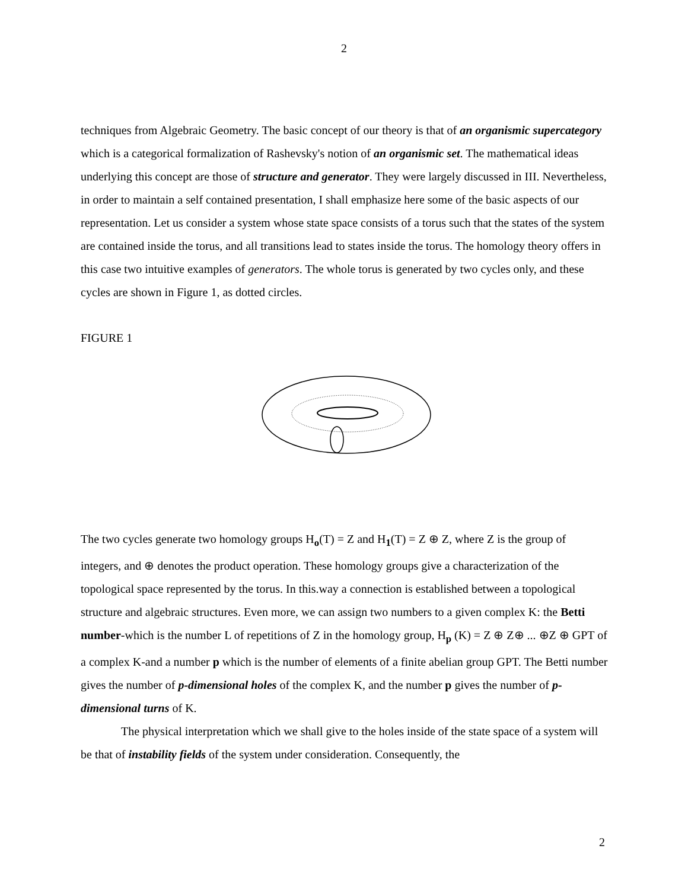2
techniques from Algebraic Geometry. The basic concept of our theory is that of an organismic supercategory which is a categorical formalization of Rashevsky's notion of an organismic set. The mathematical ideas underlying this concept are those of structure and generator. They were largely discussed in III. Nevertheless, in order to maintain a self contained presentation, I shall emphasize here some of the basic aspects of our representation. Let us consider a system whose state space consists of a torus such that the states of the system are contained inside the torus, and all transitions lead to states inside the torus. The homology theory offers in this case two intuitive examples of generators. The whole torus is generated by two cycles only, and these cycles are shown in Figure 1, as dotted circles.
FIGURE 1
The two cycles generate two homology groups H<sub>o</sub>(T) = Z and H<sub>1</sub>(T) = Z ⊕ Z, where Z is the group of integers, and ⊕ denotes the product operation. These homology groups give a characterization of the topological space represented by the torus. In this.way a connection is established between a topological structure and algebraic structures. Even more, we can assign two numbers to a given complex K: the Betti number-which is the number L of repetitions of Z in the homology group, H<sub>p</sub> (K) = Z ⊕ Z⊕ ... ⊕Z ⊕ GPT of a complex K-and a number p which is the number of elements of a finite abelian group GPT. The Betti number gives the number of p-dimensional holes of the complex K, and the number p gives the number of p-dimensional turns of K.
The physical interpretation which we shall give to the holes inside of the state space of a system will be that of instability fields of the system under consideration. Consequently, the
2